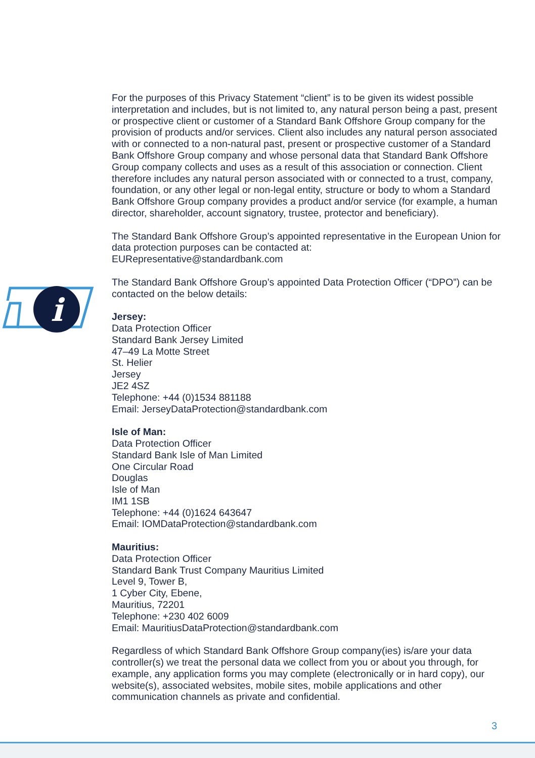i
For the purposes of this Privacy Statement “client” is to be given its widest possible interpretation and includes, but is not limited to, any natural person being a past, present or prospective client or customer of a Standard Bank Offshore Group company for the provision of products and/or services. Client also includes any natural person associated with or connected to a non-natural past, present or prospective customer of a Standard Bank Offshore Group company and whose personal data that Standard Bank Offshore Group company collects and uses as a result of this association or connection. Client therefore includes any natural person associated with or connected to a trust, company, foundation, or any other legal or non-legal entity, structure or body to whom a Standard Bank Offshore Group company provides a product and/or service (for example, a human director, shareholder, account signatory, trustee, protector and beneficiary).
The Standard Bank Offshore Group’s appointed representative in the European Union for data protection purposes can be contacted at:
EURepresentative@standardbank.com
The Standard Bank Offshore Group’s appointed Data Protection Officer (“DPO”) can be contacted on the below details:
Jersey:
Data Protection Officer
Standard Bank Jersey Limited
47–49 La Motte Street
St. Helier
Jersey
JE2 4SZ
Telephone: +44 (0)1534 881188
Email: JerseyDataProtection@standardbank.com
Isle of Man:
Data Protection Officer
Standard Bank Isle of Man Limited
One Circular Road
Douglas
Isle of Man
IM1 1SB
Telephone: +44 (0)1624 643647
Email: IOMDataProtection@standardbank.com
Mauritius:
Data Protection Officer
Standard Bank Trust Company Mauritius Limited
Level 9, Tower B,
1 Cyber City, Ebene,
Mauritius, 72201
Telephone: +230 402 6009
Email: MauritiusDataProtection@standardbank.com
Regardless of which Standard Bank Offshore Group company(ies) is/are your data controller(s) we treat the personal data we collect from you or about you through, for example, any application forms you may complete (electronically or in hard copy), our website(s), associated websites, mobile sites, mobile applications and other communication channels as private and confidential.
3